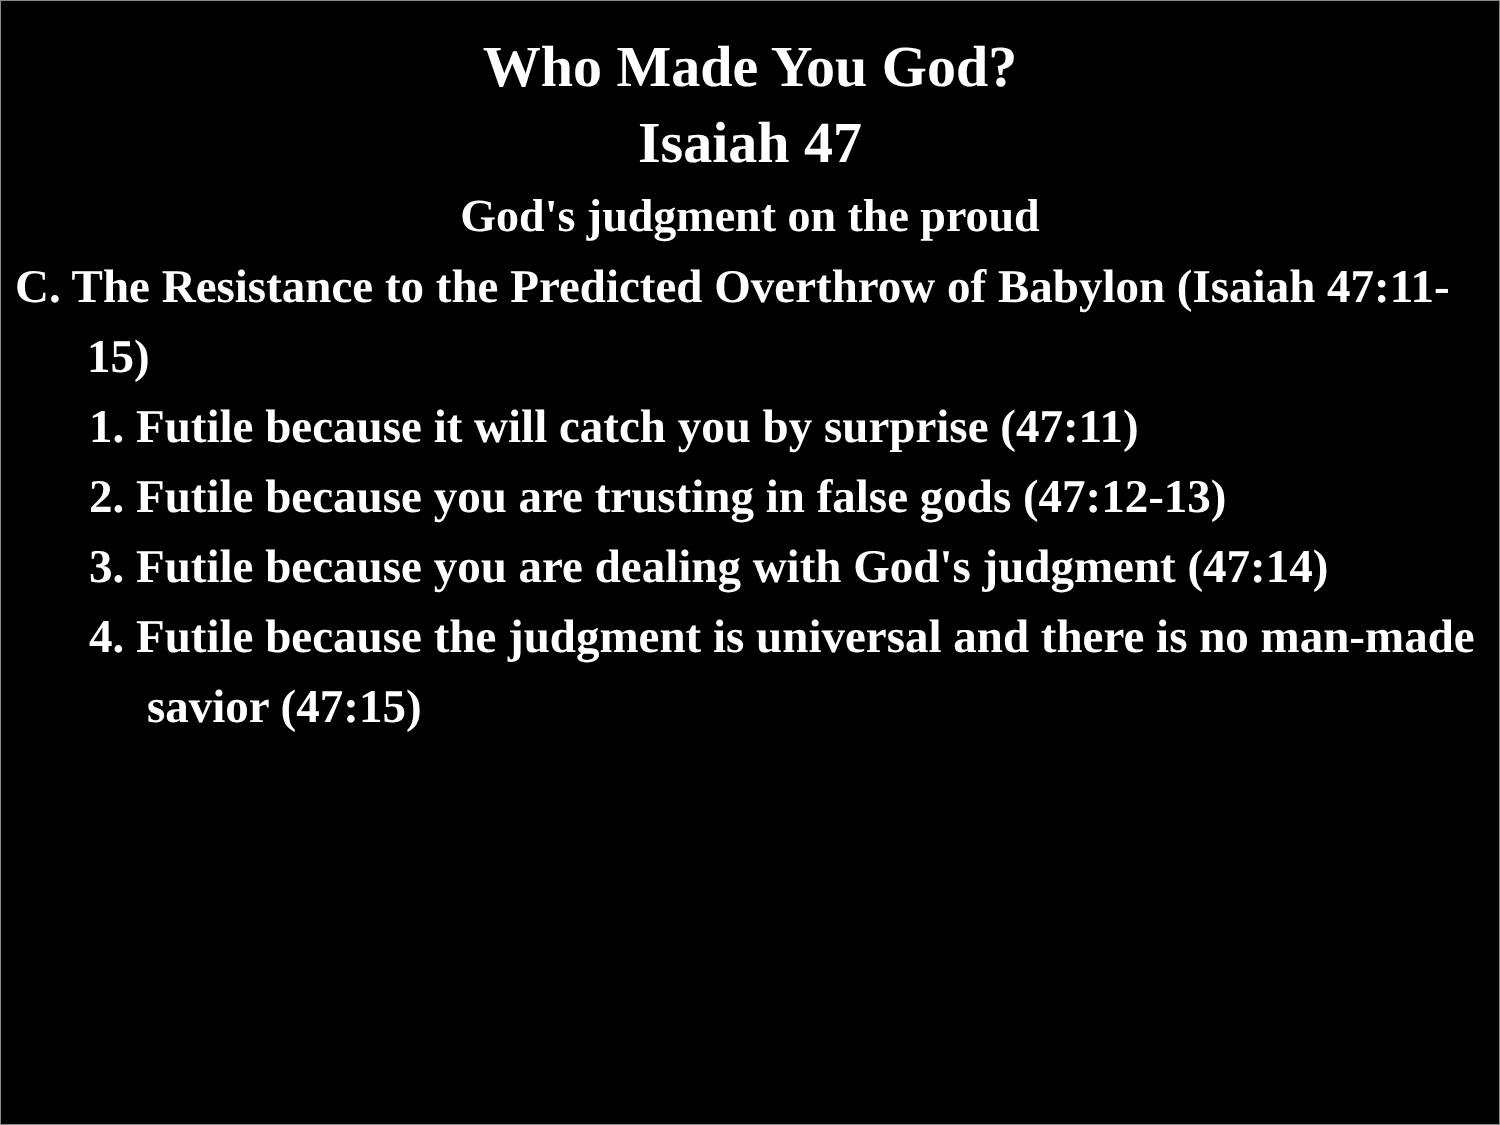Who Made You God?
Isaiah 47
God's judgment on the proud
C. The Resistance to the Predicted Overthrow of Babylon (Isaiah 47:11-15)
1. Futile because it will catch you by surprise (47:11)
2. Futile because you are trusting in false gods (47:12-13)
3. Futile because you are dealing with God's judgment (47:14)
4. Futile because the judgment is universal and there is no man-made savior (47:15)